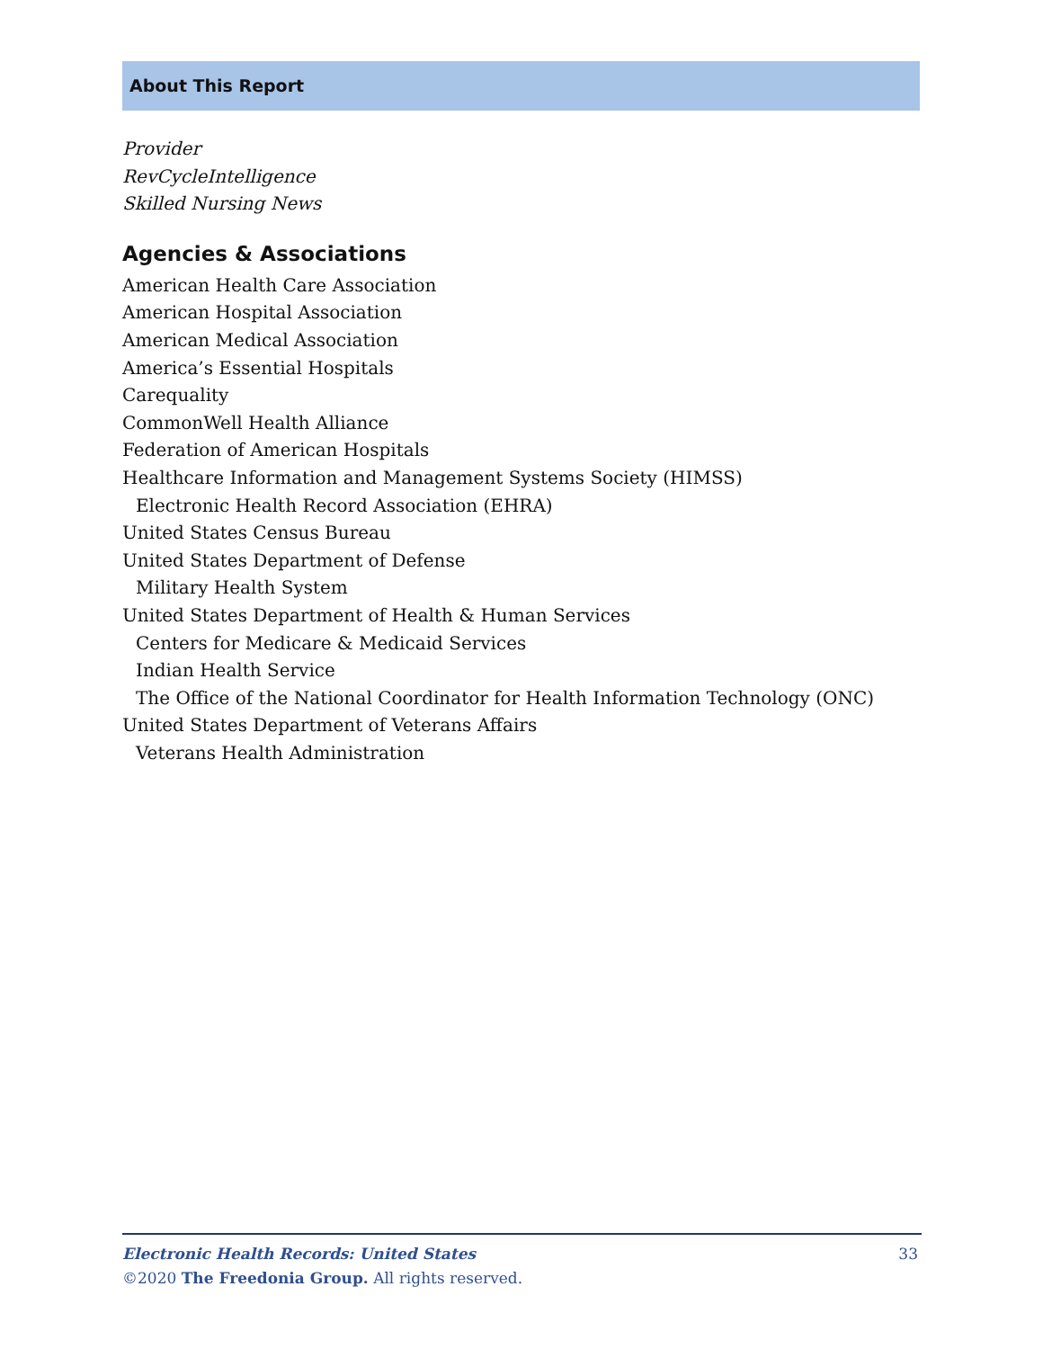About This Report
Provider
RevCycleIntelligence
Skilled Nursing News
Agencies & Associations
American Health Care Association
American Hospital Association
American Medical Association
America’s Essential Hospitals
Carequality
CommonWell Health Alliance
Federation of American Hospitals
Healthcare Information and Management Systems Society (HIMSS)
Electronic Health Record Association (EHRA)
United States Census Bureau
United States Department of Defense
Military Health System
United States Department of Health & Human Services
Centers for Medicare & Medicaid Services
Indian Health Service
The Office of the National Coordinator for Health Information Technology (ONC)
United States Department of Veterans Affairs
Veterans Health Administration
33 Electronic Health Records: United States
©2020 The Freedonia Group. All rights reserved.